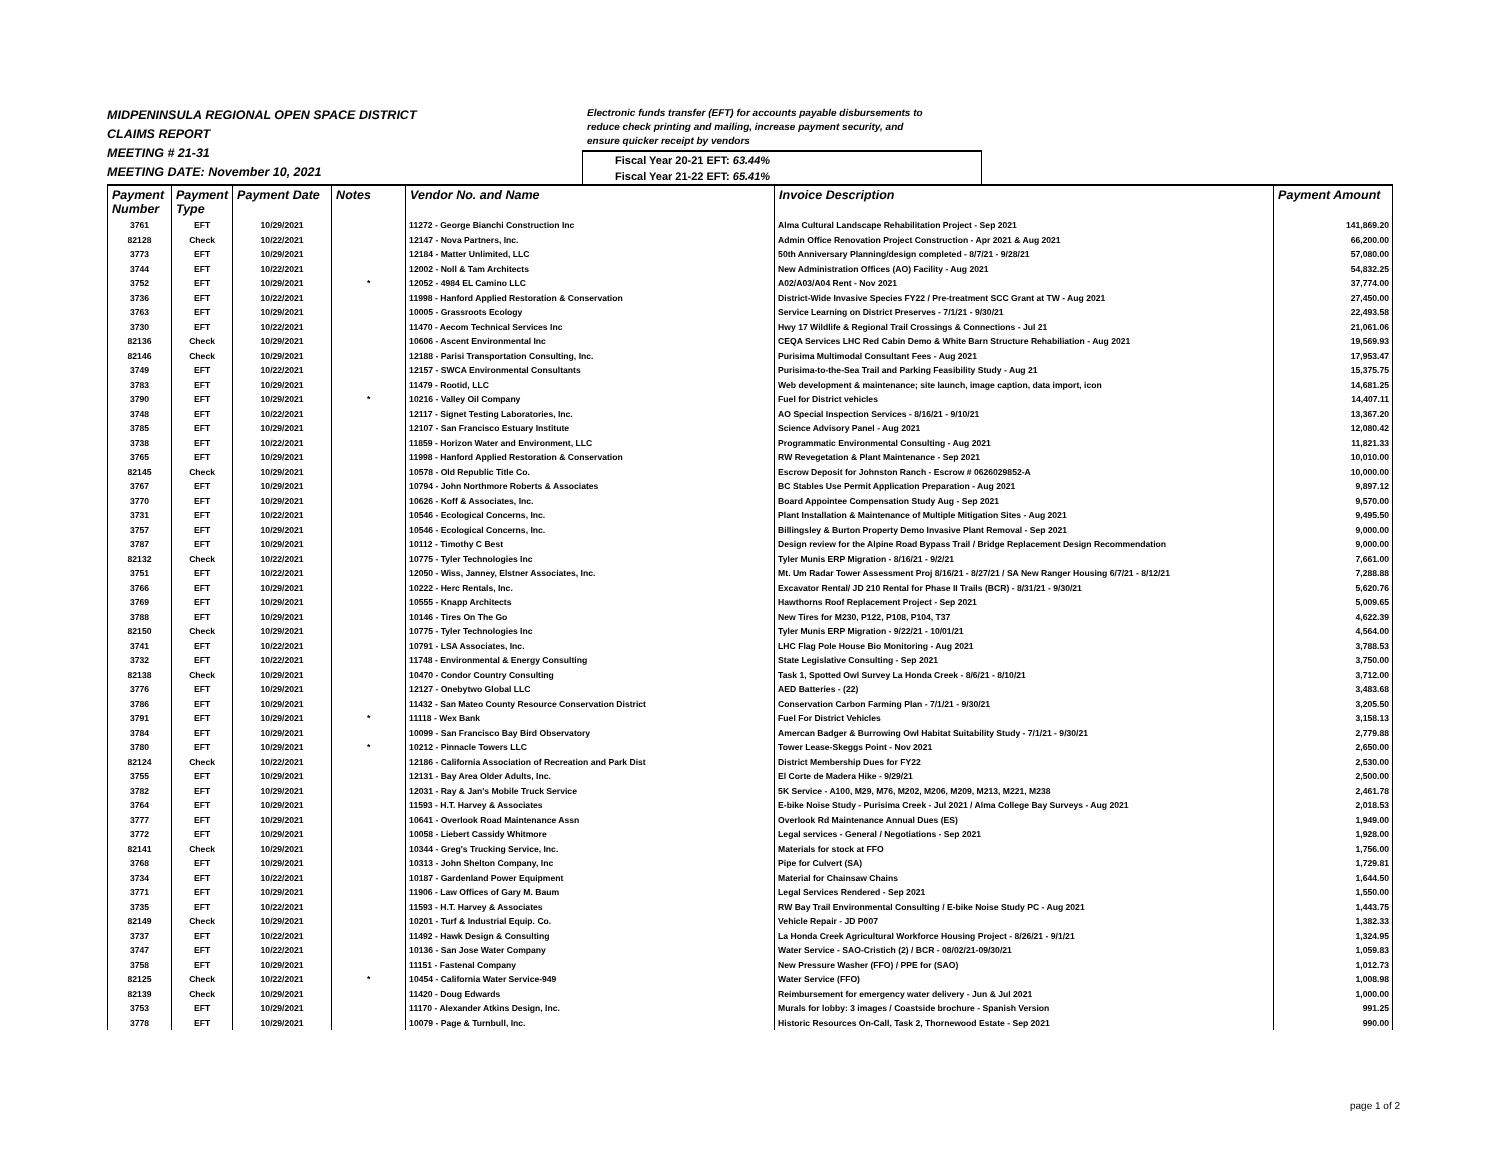MIDPENINSULA REGIONAL OPEN SPACE DISTRICT
CLAIMS REPORT
MEETING # 21-31
MEETING DATE: November 10, 2021
Electronic funds transfer (EFT) for accounts payable disbursements to
reduce check printing and mailing, increase payment security, and
ensure quicker receipt by vendors
Fiscal Year 20-21 EFT: 63.44%
Fiscal Year 21-22 EFT: 65.41%
| Payment Number | Payment Type | Payment Date | Notes | Vendor No. and Name | Invoice Description | Payment Amount |
| --- | --- | --- | --- | --- | --- | --- |
| 3761 | EFT | 10/29/2021 | | 11272 - George Bianchi Construction Inc | Alma Cultural Landscape Rehabilitation Project - Sep 2021 | 141,869.20 |
| 82128 | Check | 10/22/2021 | | 12147 - Nova Partners, Inc. | Admin Office Renovation Project Construction - Apr 2021 & Aug 2021 | 66,200.00 |
| 3773 | EFT | 10/29/2021 | | 12184 - Matter Unlimited, LLC | 50th Anniversary Planning/design completed - 8/7/21 - 9/28/21 | 57,080.00 |
| 3744 | EFT | 10/22/2021 | | 12002 - Noll & Tam Architects | New Administration Offices (AO) Facility - Aug 2021 | 54,832.25 |
| 3752 | EFT | 10/29/2021 | * | 12052 - 4984 EL Camino LLC | A02/A03/A04 Rent - Nov 2021 | 37,774.00 |
| 3736 | EFT | 10/22/2021 | | 11998 - Hanford Applied Restoration & Conservation | District-Wide Invasive Species FY22 / Pre-treatment SCC Grant at TW - Aug 2021 | 27,450.00 |
| 3763 | EFT | 10/29/2021 | | 10005 - Grassroots Ecology | Service Learning on District Preserves - 7/1/21 - 9/30/21 | 22,493.58 |
| 3730 | EFT | 10/22/2021 | | 11470 - Aecom Technical Services Inc | Hwy 17 Wildlife & Regional Trail Crossings & Connections - Jul 21 | 21,061.06 |
| 82136 | Check | 10/29/2021 | | 10606 - Ascent Environmental Inc | CEQA Services LHC Red Cabin Demo & White Barn Structure Rehabiliation - Aug 2021 | 19,569.93 |
| 82146 | Check | 10/29/2021 | | 12188 - Parisi Transportation Consulting, Inc. | Purisima Multimodal Consultant Fees - Aug 2021 | 17,953.47 |
| 3749 | EFT | 10/22/2021 | | 12157 - SWCA Environmental Consultants | Purisima-to-the-Sea Trail and Parking Feasibility Study - Aug 21 | 15,375.75 |
| 3783 | EFT | 10/29/2021 | | 11479 - Rootid, LLC | Web development & maintenance; site launch, image caption, data import, icon | 14,681.25 |
| 3790 | EFT | 10/29/2021 | * | 10216 - Valley Oil Company | Fuel for District vehicles | 14,407.11 |
| 3748 | EFT | 10/22/2021 | | 12117 - Signet Testing Laboratories, Inc. | AO Special Inspection Services - 8/16/21 - 9/10/21 | 13,367.20 |
| 3785 | EFT | 10/29/2021 | | 12107 - San Francisco Estuary Institute | Science Advisory Panel - Aug 2021 | 12,080.42 |
| 3738 | EFT | 10/22/2021 | | 11859 - Horizon Water and Environment, LLC | Programmatic Environmental Consulting - Aug 2021 | 11,821.33 |
| 3765 | EFT | 10/29/2021 | | 11998 - Hanford Applied Restoration & Conservation | RW Revegetation & Plant Maintenance - Sep 2021 | 10,010.00 |
| 82145 | Check | 10/29/2021 | | 10578 - Old Republic Title Co. | Escrow Deposit for Johnston Ranch - Escrow # 0626029852-A | 10,000.00 |
| 3767 | EFT | 10/29/2021 | | 10794 - John Northmore Roberts & Associates | BC Stables Use Permit Application Preparation - Aug 2021 | 9,897.12 |
| 3770 | EFT | 10/29/2021 | | 10626 - Koff & Associates, Inc. | Board Appointee Compensation Study Aug - Sep 2021 | 9,570.00 |
| 3731 | EFT | 10/22/2021 | | 10546 - Ecological Concerns, Inc. | Plant Installation & Maintenance of Multiple Mitigation Sites - Aug 2021 | 9,495.50 |
| 3757 | EFT | 10/29/2021 | | 10546 - Ecological Concerns, Inc. | Billingsley & Burton Property Demo Invasive Plant Removal - Sep 2021 | 9,000.00 |
| 3787 | EFT | 10/29/2021 | | 10112 - Timothy C Best | Design review for the Alpine Road Bypass Trail / Bridge Replacement Design Recommendation | 9,000.00 |
| 82132 | Check | 10/22/2021 | | 10775 - Tyler Technologies Inc | Tyler Munis ERP Migration - 8/16/21 - 9/2/21 | 7,661.00 |
| 3751 | EFT | 10/22/2021 | | 12050 - Wiss, Janney, Elstner Associates, Inc. | Mt. Um Radar Tower Assessment Proj 8/16/21 - 8/27/21 / SA New Ranger Housing 6/7/21 - 8/12/21 | 7,288.88 |
| 3766 | EFT | 10/29/2021 | | 10222 - Herc Rentals, Inc. | Excavator Rental/ JD 210 Rental for Phase II Trails (BCR) - 8/31/21 - 9/30/21 | 5,620.76 |
| 3769 | EFT | 10/29/2021 | | 10555 - Knapp Architects | Hawthorns Roof Replacement Project - Sep 2021 | 5,009.65 |
| 3788 | EFT | 10/29/2021 | | 10146 - Tires On The Go | New Tires for M230, P122, P108, P104, T37 | 4,622.39 |
| 82150 | Check | 10/29/2021 | | 10775 - Tyler Technologies Inc | Tyler Munis ERP Migration - 9/22/21 - 10/01/21 | 4,564.00 |
| 3741 | EFT | 10/22/2021 | | 10791 - LSA Associates, Inc. | LHC Flag Pole House Bio Monitoring - Aug 2021 | 3,788.53 |
| 3732 | EFT | 10/22/2021 | | 11748 - Environmental & Energy Consulting | State Legislative Consulting - Sep 2021 | 3,750.00 |
| 82138 | Check | 10/29/2021 | | 10470 - Condor Country Consulting | Task 1, Spotted Owl Survey La Honda Creek - 8/6/21 - 8/10/21 | 3,712.00 |
| 3776 | EFT | 10/29/2021 | | 12127 - Onebytwo Global LLC | AED Batteries - (22) | 3,483.68 |
| 3786 | EFT | 10/29/2021 | | 11432 - San Mateo County Resource Conservation District | Conservation Carbon Farming Plan - 7/1/21 - 9/30/21 | 3,205.50 |
| 3791 | EFT | 10/29/2021 | * | 11118 - Wex Bank | Fuel For District Vehicles | 3,158.13 |
| 3784 | EFT | 10/29/2021 | | 10099 - San Francisco Bay Bird Observatory | Amercan Badger & Burrowing Owl Habitat Suitability Study - 7/1/21 - 9/30/21 | 2,779.88 |
| 3780 | EFT | 10/29/2021 | * | 10212 - Pinnacle Towers LLC | Tower Lease-Skeggs Point - Nov 2021 | 2,650.00 |
| 82124 | Check | 10/22/2021 | | 12186 - California Association of Recreation and Park Dist | District Membership Dues for FY22 | 2,530.00 |
| 3755 | EFT | 10/29/2021 | | 12131 - Bay Area Older Adults, Inc. | El Corte de Madera Hike - 9/29/21 | 2,500.00 |
| 3782 | EFT | 10/29/2021 | | 12031 - Ray & Jan's Mobile Truck Service | 5K Service - A100, M29, M76, M202, M206, M209, M213, M221, M238 | 2,461.78 |
| 3764 | EFT | 10/29/2021 | | 11593 - H.T. Harvey & Associates | E-bike Noise Study - Purisima Creek - Jul 2021 / Alma College Bay Surveys - Aug 2021 | 2,018.53 |
| 3777 | EFT | 10/29/2021 | | 10641 - Overlook Road Maintenance Assn | Overlook Rd Maintenance Annual Dues (ES) | 1,949.00 |
| 3772 | EFT | 10/29/2021 | | 10058 - Liebert Cassidy Whitmore | Legal services - General / Negotiations - Sep 2021 | 1,928.00 |
| 82141 | Check | 10/29/2021 | | 10344 - Greg's Trucking Service, Inc. | Materials for stock at FFO | 1,756.00 |
| 3768 | EFT | 10/29/2021 | | 10313 - John Shelton Company, Inc | Pipe for Culvert (SA) | 1,729.81 |
| 3734 | EFT | 10/22/2021 | | 10187 - Gardenland Power Equipment | Material for Chainsaw Chains | 1,644.50 |
| 3771 | EFT | 10/29/2021 | | 11906 - Law Offices of Gary M. Baum | Legal Services Rendered - Sep 2021 | 1,550.00 |
| 3735 | EFT | 10/22/2021 | | 11593 - H.T. Harvey & Associates | RW Bay Trail Environmental Consulting / E-bike Noise Study PC - Aug 2021 | 1,443.75 |
| 82149 | Check | 10/29/2021 | | 10201 - Turf & Industrial Equip. Co. | Vehicle Repair - JD P007 | 1,382.33 |
| 3737 | EFT | 10/22/2021 | | 11492 - Hawk Design & Consulting | La Honda Creek Agricultural Workforce Housing Project - 8/26/21 - 9/1/21 | 1,324.95 |
| 3747 | EFT | 10/22/2021 | | 10136 - San Jose Water Company | Water Service - SAO-Cristich (2) / BCR - 08/02/21-09/30/21 | 1,059.83 |
| 3758 | EFT | 10/29/2021 | | 11151 - Fastenal Company | New Pressure Washer (FFO) / PPE for (SAO) | 1,012.73 |
| 82125 | Check | 10/22/2021 | * | 10454 - California Water Service-949 | Water Service (FFO) | 1,008.98 |
| 82139 | Check | 10/29/2021 | | 11420 - Doug Edwards | Reimbursement for emergency water delivery - Jun & Jul 2021 | 1,000.00 |
| 3753 | EFT | 10/29/2021 | | 11170 - Alexander Atkins Design, Inc. | Murals for lobby: 3 images / Coastside brochure - Spanish Version | 991.25 |
| 3778 | EFT | 10/29/2021 | | 10079 - Page & Turnbull, Inc. | Historic Resources On-Call, Task 2, Thornewood Estate - Sep 2021 | 990.00 |
page 1 of 2